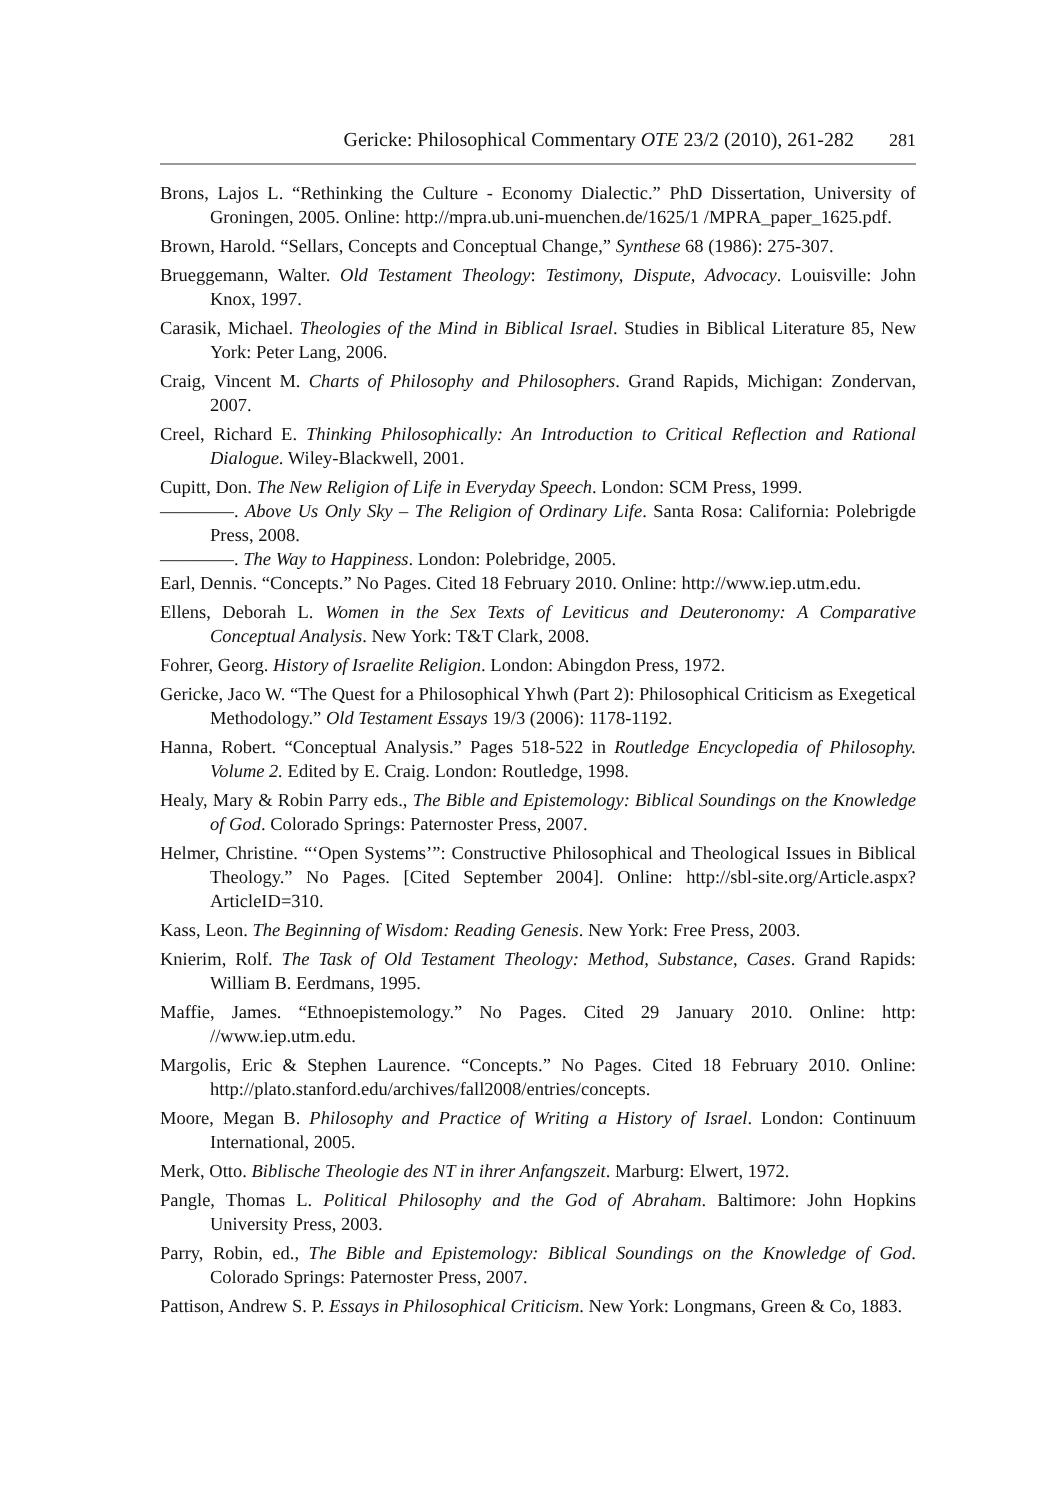Gericke: Philosophical Commentary OTE 23/2 (2010), 261-282 281
Brons, Lajos L. “Rethinking the Culture - Economy Dialectic.” PhD Dissertation, University of Groningen, 2005. Online: http://mpra.ub.uni-muenchen.de/1625/1 /MPRA_paper_1625.pdf.
Brown, Harold. “Sellars, Concepts and Conceptual Change,” Synthese 68 (1986): 275-307.
Brueggemann, Walter. Old Testament Theology: Testimony, Dispute, Advocacy. Louisville: John Knox, 1997.
Carasik, Michael. Theologies of the Mind in Biblical Israel. Studies in Biblical Literature 85, New York: Peter Lang, 2006.
Craig, Vincent M. Charts of Philosophy and Philosophers. Grand Rapids, Michigan: Zondervan, 2007.
Creel, Richard E. Thinking Philosophically: An Introduction to Critical Reflection and Rational Dialogue. Wiley-Blackwell, 2001.
Cupitt, Don. The New Religion of Life in Everyday Speech. London: SCM Press, 1999.
————. Above Us Only Sky – The Religion of Ordinary Life. Santa Rosa: California: Polebrigde Press, 2008.
————. The Way to Happiness. London: Polebridge, 2005.
Earl, Dennis. “Concepts.” No Pages. Cited 18 February 2010. Online: http://www.iep.utm.edu.
Ellens, Deborah L. Women in the Sex Texts of Leviticus and Deuteronomy: A Comparative Conceptual Analysis. New York: T&T Clark, 2008.
Fohrer, Georg. History of Israelite Religion. London: Abingdon Press, 1972.
Gericke, Jaco W. “The Quest for a Philosophical Yhwh (Part 2): Philosophical Criticism as Exegetical Methodology.” Old Testament Essays 19/3 (2006): 1178-1192.
Hanna, Robert. “Conceptual Analysis.” Pages 518-522 in Routledge Encyclopedia of Philosophy. Volume 2. Edited by E. Craig. London: Routledge, 1998.
Healy, Mary & Robin Parry eds., The Bible and Epistemology: Biblical Soundings on the Knowledge of God. Colorado Springs: Paternoster Press, 2007.
Helmer, Christine. “‘Open Systems’”: Constructive Philosophical and Theological Issues in Biblical Theology.” No Pages. [Cited September 2004]. Online: http://sbl-site.org/Article.aspx?ArticleID=310.
Kass, Leon. The Beginning of Wisdom: Reading Genesis. New York: Free Press, 2003.
Knierim, Rolf. The Task of Old Testament Theology: Method, Substance, Cases. Grand Rapids: William B. Eerdmans, 1995.
Maffie, James. “Ethnoepistemology.” No Pages. Cited 29 January 2010. Online: http: //www.iep.utm.edu.
Margolis, Eric & Stephen Laurence. “Concepts.” No Pages. Cited 18 February 2010. Online: http://plato.stanford.edu/archives/fall2008/entries/concepts.
Moore, Megan B. Philosophy and Practice of Writing a History of Israel. London: Continuum International, 2005.
Merk, Otto. Biblische Theologie des NT in ihrer Anfangszeit. Marburg: Elwert, 1972.
Pangle, Thomas L. Political Philosophy and the God of Abraham. Baltimore: John Hopkins University Press, 2003.
Parry, Robin, ed., The Bible and Epistemology: Biblical Soundings on the Knowledge of God. Colorado Springs: Paternoster Press, 2007.
Pattison, Andrew S. P. Essays in Philosophical Criticism. New York: Longmans, Green & Co, 1883.